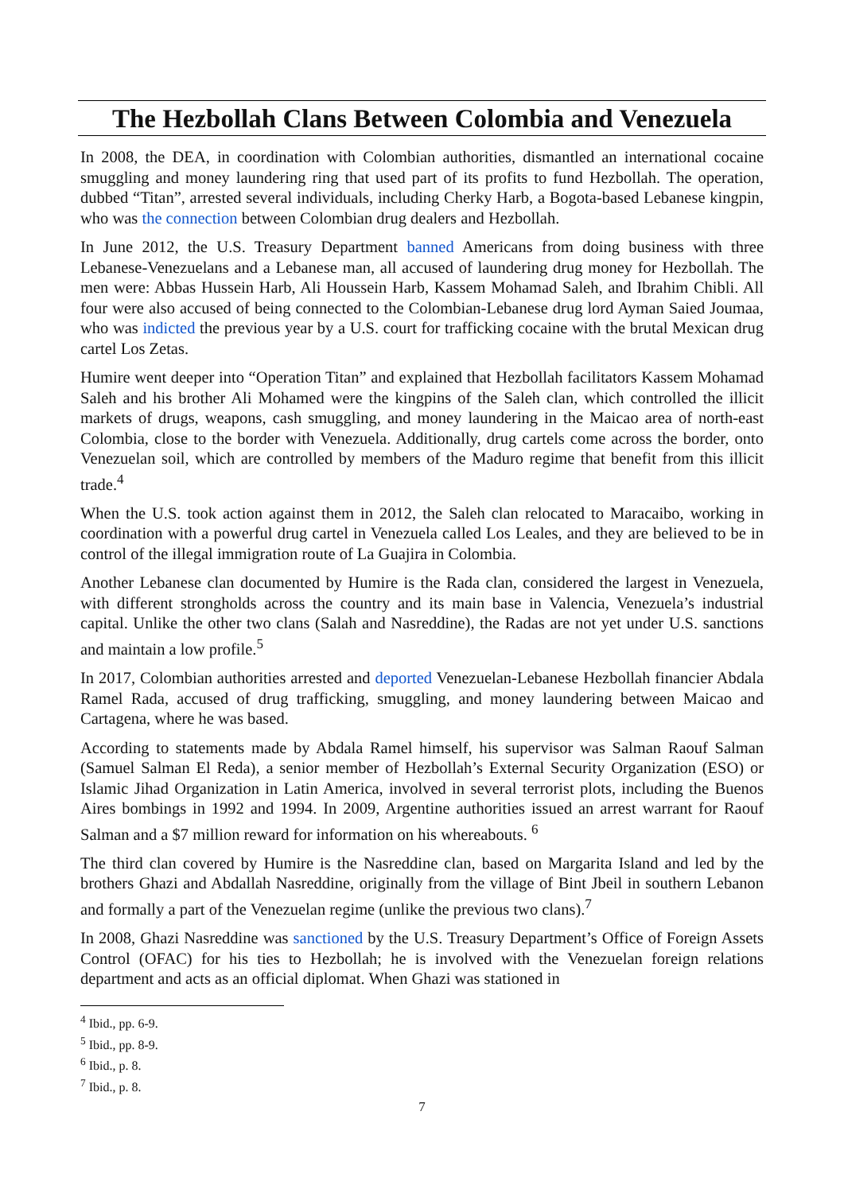The Hezbollah Clans Between Colombia and Venezuela
In 2008, the DEA, in coordination with Colombian authorities, dismantled an international cocaine smuggling and money laundering ring that used part of its profits to fund Hezbollah. The operation, dubbed “Titan”, arrested several individuals, including Cherky Harb, a Bogota-based Lebanese kingpin, who was the connection between Colombian drug dealers and Hezbollah.
In June 2012, the U.S. Treasury Department banned Americans from doing business with three Lebanese-Venezuelans and a Lebanese man, all accused of laundering drug money for Hezbollah. The men were: Abbas Hussein Harb, Ali Houssein Harb, Kassem Mohamad Saleh, and Ibrahim Chibli. All four were also accused of being connected to the Colombian-Lebanese drug lord Ayman Saied Joumaa, who was indicted the previous year by a U.S. court for trafficking cocaine with the brutal Mexican drug cartel Los Zetas.
Humire went deeper into “Operation Titan” and explained that Hezbollah facilitators Kassem Mohamad Saleh and his brother Ali Mohamed were the kingpins of the Saleh clan, which controlled the illicit markets of drugs, weapons, cash smuggling, and money laundering in the Maicao area of north-east Colombia, close to the border with Venezuela. Additionally, drug cartels come across the border, onto Venezuelan soil, which are controlled by members of the Maduro regime that benefit from this illicit trade.<sup>4</sup>
When the U.S. took action against them in 2012, the Saleh clan relocated to Maracaibo, working in coordination with a powerful drug cartel in Venezuela called Los Leales, and they are believed to be in control of the illegal immigration route of La Guajira in Colombia.
Another Lebanese clan documented by Humire is the Rada clan, considered the largest in Venezuela, with different strongholds across the country and its main base in Valencia, Venezuela’s industrial capital. Unlike the other two clans (Salah and Nasreddine), the Radas are not yet under U.S. sanctions and maintain a low profile.<sup>5</sup>
In 2017, Colombian authorities arrested and deported Venezuelan-Lebanese Hezbollah financier Abdala Ramel Rada, accused of drug trafficking, smuggling, and money laundering between Maicao and Cartagena, where he was based.
According to statements made by Abdala Ramel himself, his supervisor was Salman Raouf Salman (Samuel Salman El Reda), a senior member of Hezbollah’s External Security Organization (ESO) or Islamic Jihad Organization in Latin America, involved in several terrorist plots, including the Buenos Aires bombings in 1992 and 1994. In 2009, Argentine authorities issued an arrest warrant for Raouf Salman and a $7 million reward for information on his whereabouts. <sup>6</sup>
The third clan covered by Humire is the Nasreddine clan, based on Margarita Island and led by the brothers Ghazi and Abdallah Nasreddine, originally from the village of Bint Jbeil in southern Lebanon and formally a part of the Venezuelan regime (unlike the previous two clans).<sup>7</sup>
In 2008, Ghazi Nasreddine was sanctioned by the U.S. Treasury Department’s Office of Foreign Assets Control (OFAC) for his ties to Hezbollah; he is involved with the Venezuelan foreign relations department and acts as an official diplomat. When Ghazi was stationed in
<sup>4</sup> Ibid., pp. 6-9.
<sup>5</sup> Ibid., pp. 8-9.
<sup>6</sup> Ibid., p. 8.
<sup>7</sup> Ibid., p. 8.
7